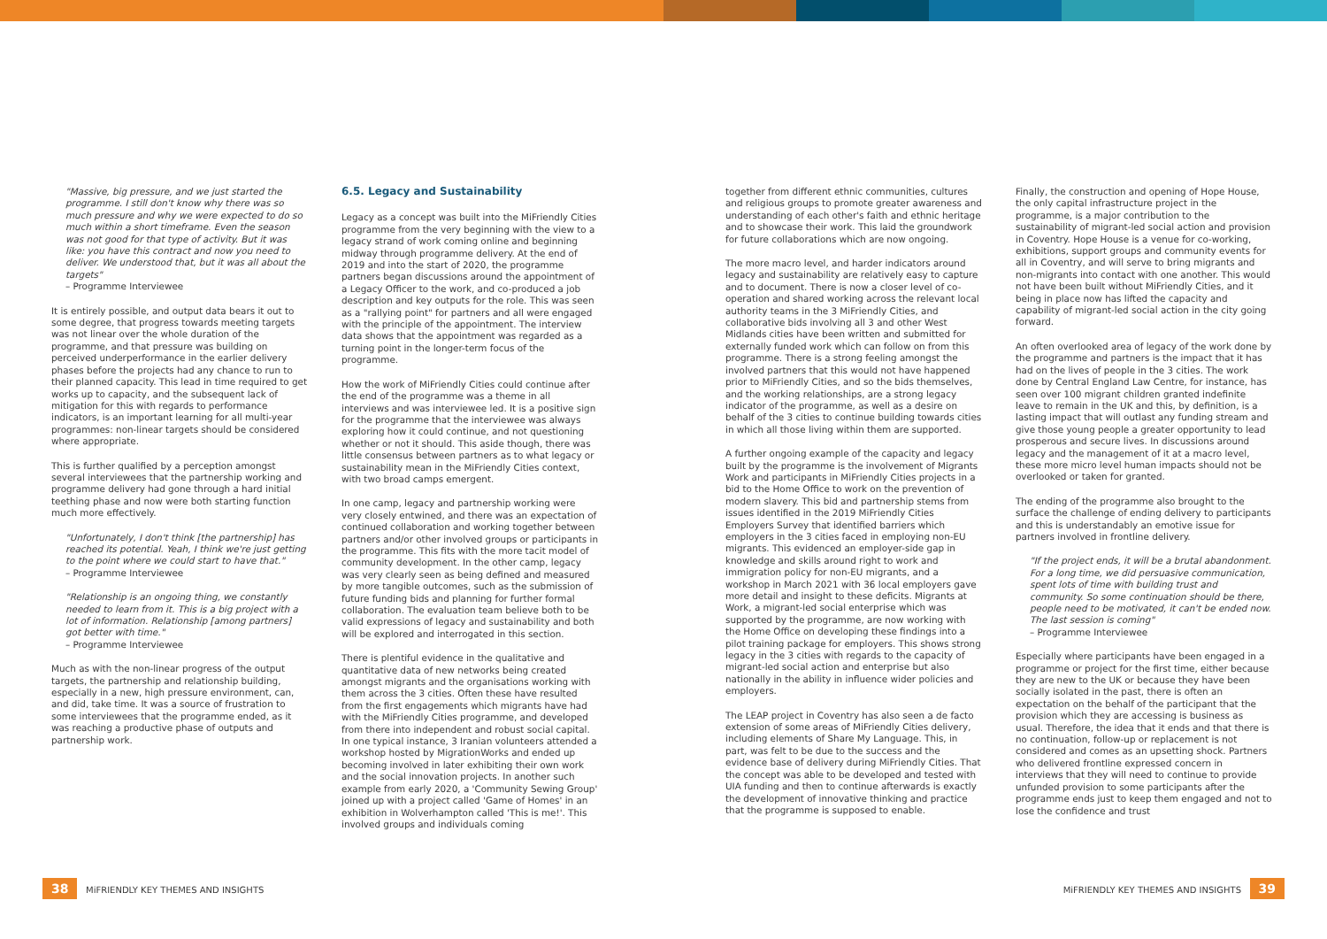"Massive, big pressure, and we just started the programme. I still don't know why there was so much pressure and why we were expected to do so much within a short timeframe. Even the season was not good for that type of activity. But it was like: you have this contract and now you need to deliver. We understood that, but it was all about the targets"
– Programme Interviewee
It is entirely possible, and output data bears it out to some degree, that progress towards meeting targets was not linear over the whole duration of the programme, and that pressure was building on perceived underperformance in the earlier delivery phases before the projects had any chance to run to their planned capacity. This lead in time required to get works up to capacity, and the subsequent lack of mitigation for this with regards to performance indicators, is an important learning for all multi-year programmes: non-linear targets should be considered where appropriate.
This is further qualified by a perception amongst several interviewees that the partnership working and programme delivery had gone through a hard initial teething phase and now were both starting function much more effectively.
"Unfortunately, I don't think [the partnership] has reached its potential. Yeah, I think we're just getting to the point where we could start to have that."
– Programme Interviewee
"Relationship is an ongoing thing, we constantly needed to learn from it. This is a big project with a lot of information. Relationship [among partners] got better with time."
– Programme Interviewee
Much as with the non-linear progress of the output targets, the partnership and relationship building, especially in a new, high pressure environment, can, and did, take time. It was a source of frustration to some interviewees that the programme ended, as it was reaching a productive phase of outputs and partnership work.
6.5. Legacy and Sustainability
Legacy as a concept was built into the MiFriendly Cities programme from the very beginning with the view to a legacy strand of work coming online and beginning midway through programme delivery. At the end of 2019 and into the start of 2020, the programme partners began discussions around the appointment of a Legacy Officer to the work, and co-produced a job description and key outputs for the role. This was seen as a "rallying point" for partners and all were engaged with the principle of the appointment. The interview data shows that the appointment was regarded as a turning point in the longer-term focus of the programme.
How the work of MiFriendly Cities could continue after the end of the programme was a theme in all interviews and was interviewee led. It is a positive sign for the programme that the interviewee was always exploring how it could continue, and not questioning whether or not it should. This aside though, there was little consensus between partners as to what legacy or sustainability mean in the MiFriendly Cities context, with two broad camps emergent.
In one camp, legacy and partnership working were very closely entwined, and there was an expectation of continued collaboration and working together between partners and/or other involved groups or participants in the programme. This fits with the more tacit model of community development. In the other camp, legacy was very clearly seen as being defined and measured by more tangible outcomes, such as the submission of future funding bids and planning for further formal collaboration. The evaluation team believe both to be valid expressions of legacy and sustainability and both will be explored and interrogated in this section.
There is plentiful evidence in the qualitative and quantitative data of new networks being created amongst migrants and the organisations working with them across the 3 cities. Often these have resulted from the first engagements which migrants have had with the MiFriendly Cities programme, and developed from there into independent and robust social capital. In one typical instance, 3 Iranian volunteers attended a workshop hosted by MigrationWorks and ended up becoming involved in later exhibiting their own work and the social innovation projects. In another such example from early 2020, a 'Community Sewing Group' joined up with a project called 'Game of Homes' in an exhibition in Wolverhampton called 'This is me!'. This involved groups and individuals coming
together from different ethnic communities, cultures and religious groups to promote greater awareness and understanding of each other's faith and ethnic heritage and to showcase their work. This laid the groundwork for future collaborations which are now ongoing.
The more macro level, and harder indicators around legacy and sustainability are relatively easy to capture and to document. There is now a closer level of co-operation and shared working across the relevant local authority teams in the 3 MiFriendly Cities, and collaborative bids involving all 3 and other West Midlands cities have been written and submitted for externally funded work which can follow on from this programme. There is a strong feeling amongst the involved partners that this would not have happened prior to MiFriendly Cities, and so the bids themselves, and the working relationships, are a strong legacy indicator of the programme, as well as a desire on behalf of the 3 cities to continue building towards cities in which all those living within them are supported.
A further ongoing example of the capacity and legacy built by the programme is the involvement of Migrants Work and participants in MiFriendly Cities projects in a bid to the Home Office to work on the prevention of modern slavery. This bid and partnership stems from issues identified in the 2019 MiFriendly Cities Employers Survey that identified barriers which employers in the 3 cities faced in employing non-EU migrants. This evidenced an employer-side gap in knowledge and skills around right to work and immigration policy for non-EU migrants, and a workshop in March 2021 with 36 local employers gave more detail and insight to these deficits. Migrants at Work, a migrant-led social enterprise which was supported by the programme, are now working with the Home Office on developing these findings into a pilot training package for employers. This shows strong legacy in the 3 cities with regards to the capacity of migrant-led social action and enterprise but also nationally in the ability in influence wider policies and employers.
The LEAP project in Coventry has also seen a de facto extension of some areas of MiFriendly Cities delivery, including elements of Share My Language. This, in part, was felt to be due to the success and the evidence base of delivery during MiFriendly Cities. That the concept was able to be developed and tested with UIA funding and then to continue afterwards is exactly the development of innovative thinking and practice that the programme is supposed to enable.
Finally, the construction and opening of Hope House, the only capital infrastructure project in the programme, is a major contribution to the sustainability of migrant-led social action and provision in Coventry. Hope House is a venue for co-working, exhibitions, support groups and community events for all in Coventry, and will serve to bring migrants and non-migrants into contact with one another. This would not have been built without MiFriendly Cities, and it being in place now has lifted the capacity and capability of migrant-led social action in the city going forward.
An often overlooked area of legacy of the work done by the programme and partners is the impact that it has had on the lives of people in the 3 cities. The work done by Central England Law Centre, for instance, has seen over 100 migrant children granted indefinite leave to remain in the UK and this, by definition, is a lasting impact that will outlast any funding stream and give those young people a greater opportunity to lead prosperous and secure lives. In discussions around legacy and the management of it at a macro level, these more micro level human impacts should not be overlooked or taken for granted.
The ending of the programme also brought to the surface the challenge of ending delivery to participants and this is understandably an emotive issue for partners involved in frontline delivery.
"If the project ends, it will be a brutal abandonment. For a long time, we did persuasive communication, spent lots of time with building trust and community. So some continuation should be there, people need to be motivated, it can't be ended now. The last session is coming"
– Programme Interviewee
Especially where participants have been engaged in a programme or project for the first time, either because they are new to the UK or because they have been socially isolated in the past, there is often an expectation on the behalf of the participant that the provision which they are accessing is business as usual. Therefore, the idea that it ends and that there is no continuation, follow-up or replacement is not considered and comes as an upsetting shock. Partners who delivered frontline expressed concern in interviews that they will need to continue to provide unfunded provision to some participants after the programme ends just to keep them engaged and not to lose the confidence and trust
38 MiFRIENDLY KEY THEMES AND INSIGHTS
MiFRIENDLY KEY THEMES AND INSIGHTS 39